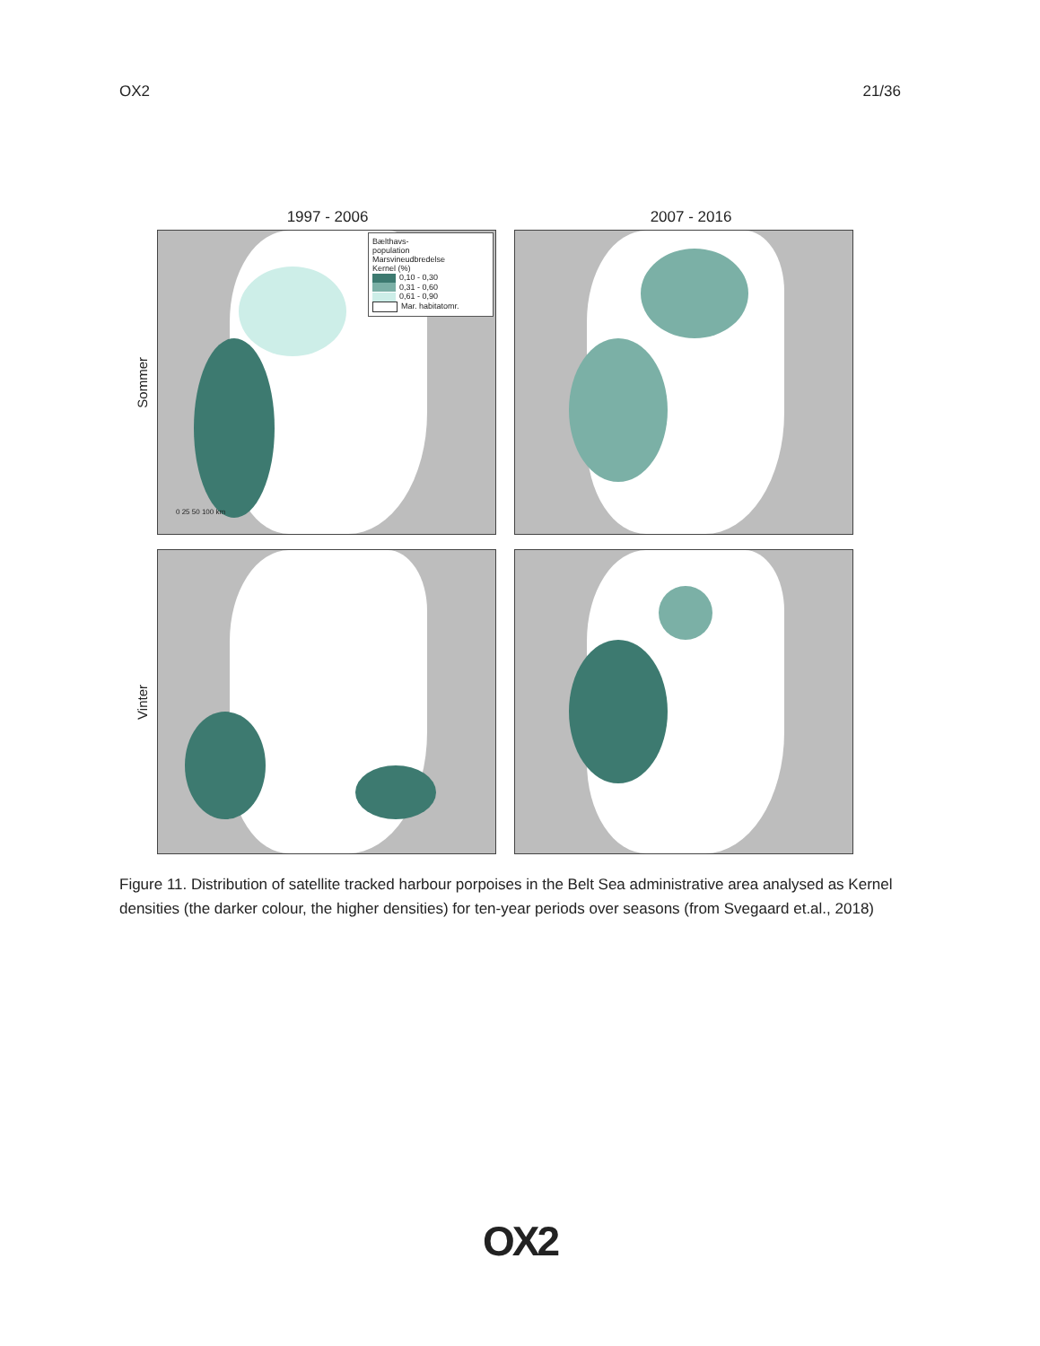OX2 21/36
1997 - 2006 2007 - 2016
Sommer
Bælthavs-
population
Marsvineudbredelse
Kernel (%)
0,10 - 0,30
0,31 - 0,60
0,61 - 0,90
Mar. habitatomr.
0 25 50 100 km
Vinter
Figure 11. Distribution of satellite tracked harbour porpoises in the Belt Sea administrative area analysed as Kernel densities (the darker colour, the higher densities) for ten-year periods over seasons (from Svegaard et.al., 2018)
OX2